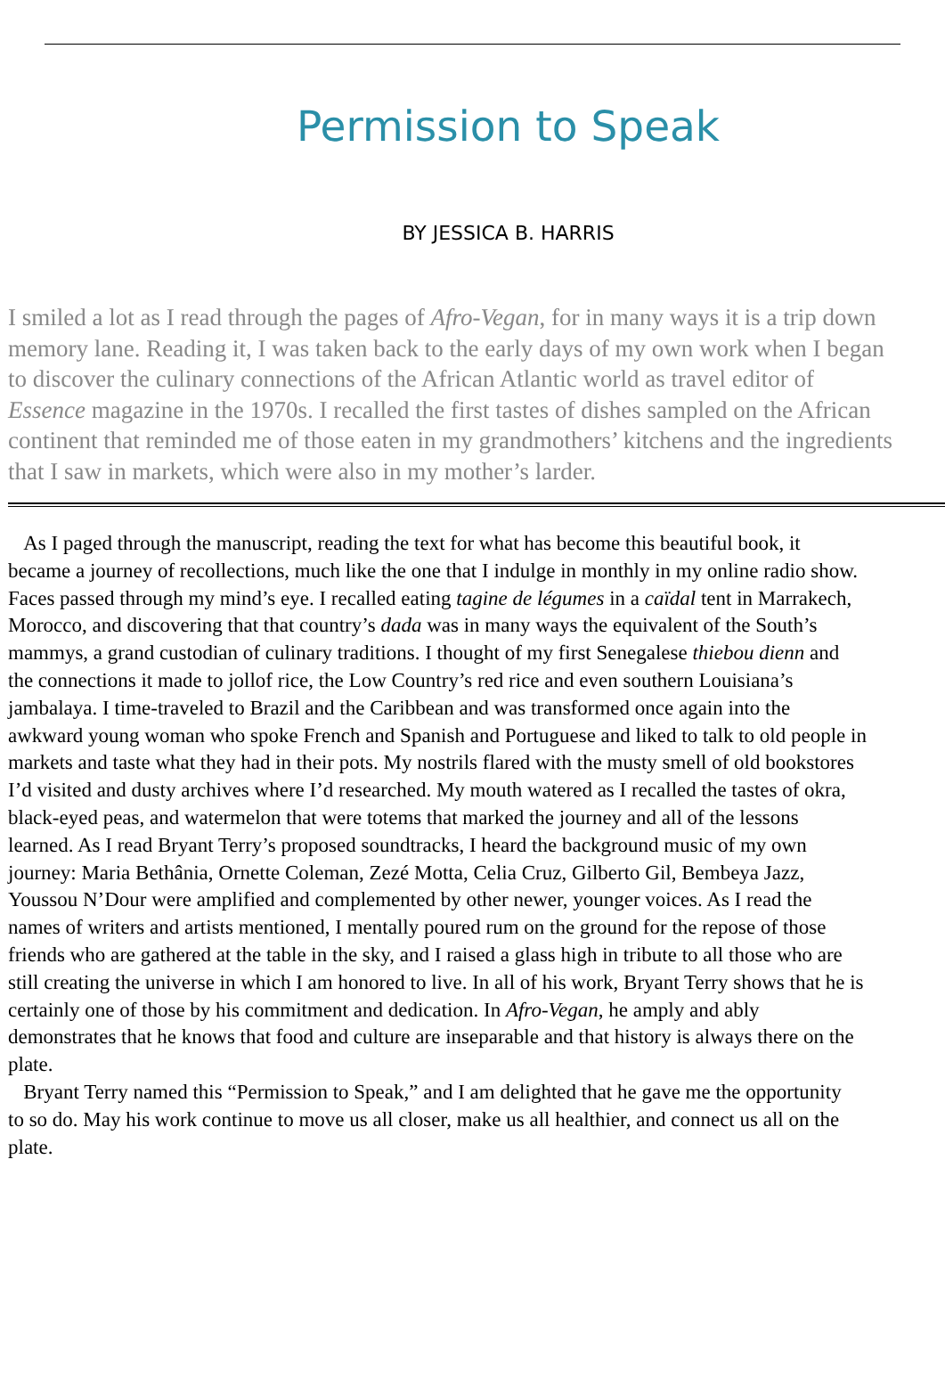Permission to Speak
BY JESSICA B. HARRIS
I smiled a lot as I read through the pages of Afro-Vegan, for in many ways it is a trip down
memory lane. Reading it, I was taken back to the early days of my own work when I began
to discover the culinary connections of the African Atlantic world as travel editor of
Essence magazine in the 1970s. I recalled the first tastes of dishes sampled on the African
continent that reminded me of those eaten in my grandmothers’ kitchens and the ingredients
that I saw in markets, which were also in my mother’s larder.
As I paged through the manuscript, reading the text for what has become this beautiful book, it
became a journey of recollections, much like the one that I indulge in monthly in my online radio show.
Faces passed through my mind’s eye. I recalled eating tagine de légumes in a caïdal tent in Marrakech,
Morocco, and discovering that that country’s dada was in many ways the equivalent of the South’s
mammys, a grand custodian of culinary traditions. I thought of my first Senegalese thiebou dienn and
the connections it made to jollof rice, the Low Country’s red rice and even southern Louisiana’s
jambalaya. I time-traveled to Brazil and the Caribbean and was transformed once again into the
awkward young woman who spoke French and Spanish and Portuguese and liked to talk to old people in
markets and taste what they had in their pots. My nostrils flared with the musty smell of old bookstores
I’d visited and dusty archives where I’d researched. My mouth watered as I recalled the tastes of okra,
black-eyed peas, and watermelon that were totems that marked the journey and all of the lessons
learned. As I read Bryant Terry’s proposed soundtracks, I heard the background music of my own
journey: Maria Bethânia, Ornette Coleman, Zezé Motta, Celia Cruz, Gilberto Gil, Bembeya Jazz,
Youssou N’Dour were amplified and complemented by other newer, younger voices. As I read the
names of writers and artists mentioned, I mentally poured rum on the ground for the repose of those
friends who are gathered at the table in the sky, and I raised a glass high in tribute to all those who are
still creating the universe in which I am honored to live. In all of his work, Bryant Terry shows that he is
certainly one of those by his commitment and dedication. In Afro-Vegan, he amply and ably
demonstrates that he knows that food and culture are inseparable and that history is always there on the
plate.
Bryant Terry named this “Permission to Speak,” and I am delighted that he gave me the opportunity
to so do. May his work continue to move us all closer, make us all healthier, and connect us all on the
plate.